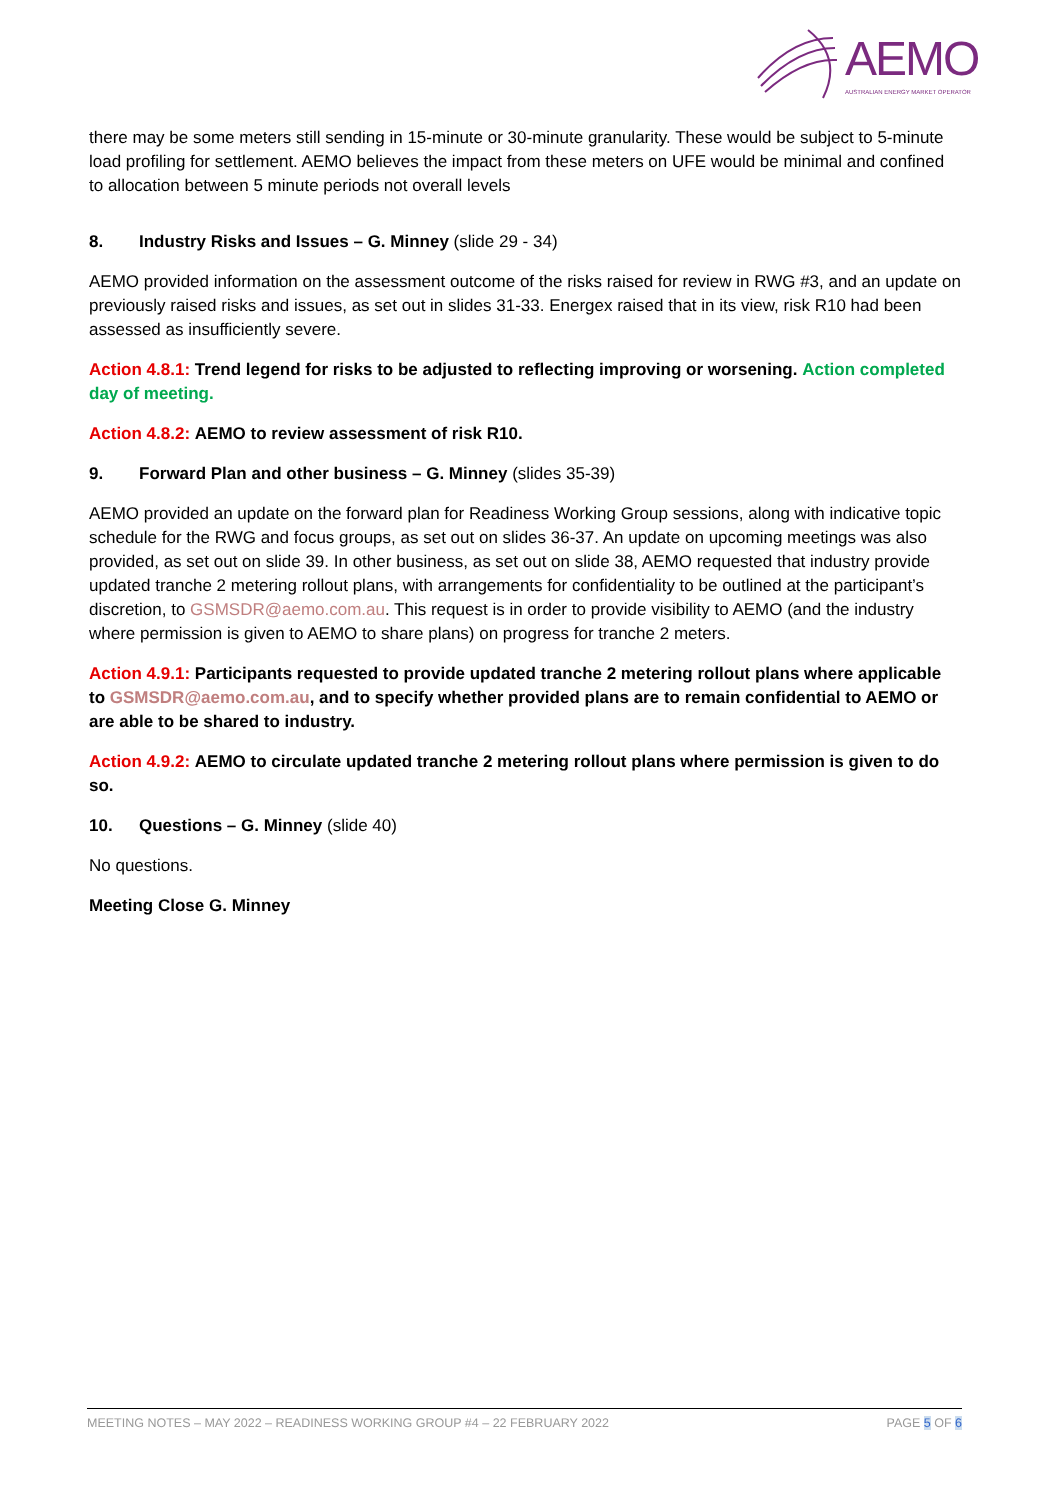AEMO
AUSTRALIAN ENERGY MARKET OPERATOR
there may be some meters still sending in 15-minute or 30-minute granularity. These would be subject to 5-minute load profiling for settlement. AEMO believes the impact from these meters on UFE would be minimal and confined to allocation between 5 minute periods not overall levels
8. Industry Risks and Issues – G. Minney (slide 29 - 34)
AEMO provided information on the assessment outcome of the risks raised for review in RWG #3, and an update on previously raised risks and issues, as set out in slides 31-33. Energex raised that in its view, risk R10 had been assessed as insufficiently severe.
Action 4.8.1: Trend legend for risks to be adjusted to reflecting improving or worsening. Action completed day of meeting.
Action 4.8.2: AEMO to review assessment of risk R10.
9. Forward Plan and other business – G. Minney (slides 35-39)
AEMO provided an update on the forward plan for Readiness Working Group sessions, along with indicative topic schedule for the RWG and focus groups, as set out on slides 36-37. An update on upcoming meetings was also provided, as set out on slide 39. In other business, as set out on slide 38, AEMO requested that industry provide updated tranche 2 metering rollout plans, with arrangements for confidentiality to be outlined at the participant’s discretion, to GSMSDR@aemo.com.au. This request is in order to provide visibility to AEMO (and the industry where permission is given to AEMO to share plans) on progress for tranche 2 meters.
Action 4.9.1: Participants requested to provide updated tranche 2 metering rollout plans where applicable to GSMSDR@aemo.com.au, and to specify whether provided plans are to remain confidential to AEMO or are able to be shared to industry.
Action 4.9.2: AEMO to circulate updated tranche 2 metering rollout plans where permission is given to do so.
10. Questions – G. Minney (slide 40)
No questions.
Meeting Close G. Minney
MEETING NOTES – MAY 2022 – READINESS WORKING GROUP #4 – 22 FEBRUARY 2022 PAGE 5 OF 6